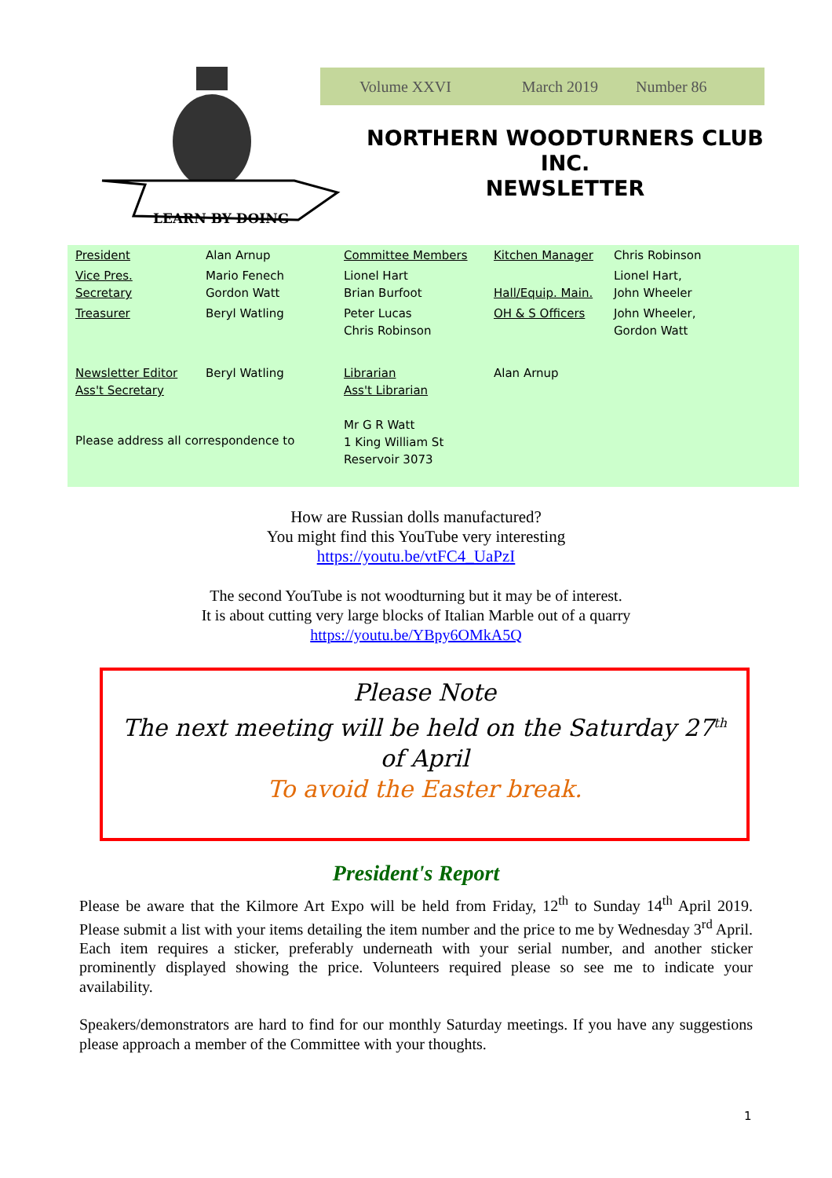LEARN BY DOING
Volume XXVI March 2019 Number 86
NORTHERN WOODTURNERS CLUB
INC.
NEWSLETTER
| President | Alan Arnup | Committee Members | Kitchen Manager | Chris Robinson |
| Vice Pres. Secretary | Mario Fenech Gordon Watt | Lionel Hart Brian Burfoot | Hall/Equip. Main. | Lionel Hart, John Wheeler |
| Treasurer | Beryl Watling | Peter Lucas Chris Robinson | OH & S Officers | John Wheeler, Gordon Watt |
| Newsletter Editor Ass't Secretary | Beryl Watling | Librarian Ass't Librarian | Alan Arnup | |
| Please address all correspondence to | | Mr G R Watt 1 King William St Reservoir 3073 | | |
How are Russian dolls manufactured?
You might find this YouTube very interesting
https://youtu.be/vtFC4_UaPzI
The second YouTube is not woodturning but it may be of interest.
It is about cutting very large blocks of Italian Marble out of a quarry
https://youtu.be/YBpy6OMkA5Q
Please Note
The next meeting will be held on the Saturday 27<sup>th</sup>
of April
To avoid the Easter break.
President's Report
Please be aware that the Kilmore Art Expo will be held from Friday, 12<sup>th</sup> to Sunday 14<sup>th</sup> April 2019. Please submit a list with your items detailing the item number and the price to me by Wednesday 3<sup>rd</sup> April. Each item requires a sticker, preferably underneath with your serial number, and another sticker prominently displayed showing the price. Volunteers required please so see me to indicate your availability.
Speakers/demonstrators are hard to find for our monthly Saturday meetings. If you have any suggestions please approach a member of the Committee with your thoughts.
1